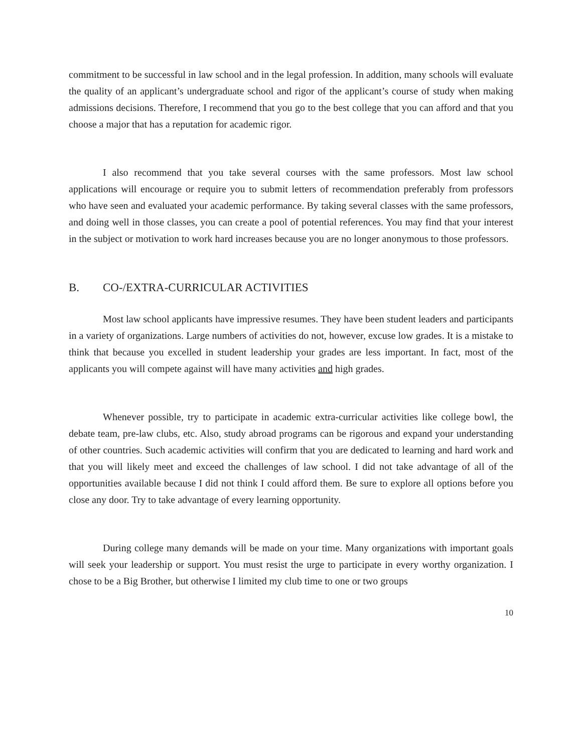commitment to be successful in law school and in the legal profession. In addition, many schools will evaluate the quality of an applicant’s undergraduate school and rigor of the applicant’s course of study when making admissions decisions. Therefore, I recommend that you go to the best college that you can afford and that you choose a major that has a reputation for academic rigor.
I also recommend that you take several courses with the same professors. Most law school applications will encourage or require you to submit letters of recommendation preferably from professors who have seen and evaluated your academic performance. By taking several classes with the same professors, and doing well in those classes, you can create a pool of potential references. You may find that your interest in the subject or motivation to work hard increases because you are no longer anonymous to those professors.
B. CO-/EXTRA-CURRICULAR ACTIVITIES
Most law school applicants have impressive resumes. They have been student leaders and participants in a variety of organizations. Large numbers of activities do not, however, excuse low grades. It is a mistake to think that because you excelled in student leadership your grades are less important. In fact, most of the applicants you will compete against will have many activities and high grades.
Whenever possible, try to participate in academic extra-curricular activities like college bowl, the debate team, pre-law clubs, etc. Also, study abroad programs can be rigorous and expand your understanding of other countries. Such academic activities will confirm that you are dedicated to learning and hard work and that you will likely meet and exceed the challenges of law school. I did not take advantage of all of the opportunities available because I did not think I could afford them. Be sure to explore all options before you close any door. Try to take advantage of every learning opportunity.
During college many demands will be made on your time. Many organizations with important goals will seek your leadership or support. You must resist the urge to participate in every worthy organization. I chose to be a Big Brother, but otherwise I limited my club time to one or two groups
10